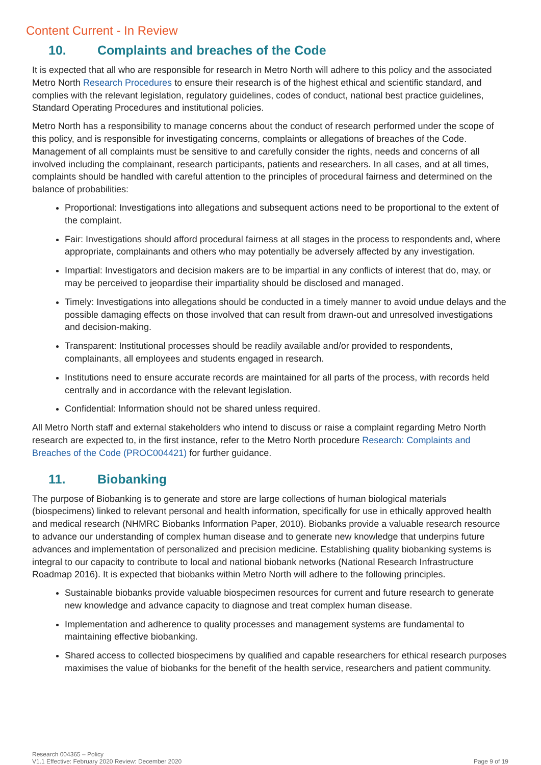Content Current - In Review
10. Complaints and breaches of the Code
It is expected that all who are responsible for research in Metro North will adhere to this policy and the associated Metro North Research Procedures to ensure their research is of the highest ethical and scientific standard, and complies with the relevant legislation, regulatory guidelines, codes of conduct, national best practice guidelines, Standard Operating Procedures and institutional policies.
Metro North has a responsibility to manage concerns about the conduct of research performed under the scope of this policy, and is responsible for investigating concerns, complaints or allegations of breaches of the Code. Management of all complaints must be sensitive to and carefully consider the rights, needs and concerns of all involved including the complainant, research participants, patients and researchers. In all cases, and at all times, complaints should be handled with careful attention to the principles of procedural fairness and determined on the balance of probabilities:
Proportional: Investigations into allegations and subsequent actions need to be proportional to the extent of the complaint.
Fair: Investigations should afford procedural fairness at all stages in the process to respondents and, where appropriate, complainants and others who may potentially be adversely affected by any investigation.
Impartial: Investigators and decision makers are to be impartial in any conflicts of interest that do, may, or may be perceived to jeopardise their impartiality should be disclosed and managed.
Timely: Investigations into allegations should be conducted in a timely manner to avoid undue delays and the possible damaging effects on those involved that can result from drawn-out and unresolved investigations and decision-making.
Transparent: Institutional processes should be readily available and/or provided to respondents, complainants, all employees and students engaged in research.
Institutions need to ensure accurate records are maintained for all parts of the process, with records held centrally and in accordance with the relevant legislation.
Confidential: Information should not be shared unless required.
All Metro North staff and external stakeholders who intend to discuss or raise a complaint regarding Metro North research are expected to, in the first instance, refer to the Metro North procedure Research: Complaints and Breaches of the Code (PROC004421) for further guidance.
11. Biobanking
The purpose of Biobanking is to generate and store are large collections of human biological materials (biospecimens) linked to relevant personal and health information, specifically for use in ethically approved health and medical research (NHMRC Biobanks Information Paper, 2010). Biobanks provide a valuable research resource to advance our understanding of complex human disease and to generate new knowledge that underpins future advances and implementation of personalized and precision medicine. Establishing quality biobanking systems is integral to our capacity to contribute to local and national biobank networks (National Research Infrastructure Roadmap 2016). It is expected that biobanks within Metro North will adhere to the following principles.
Sustainable biobanks provide valuable biospecimen resources for current and future research to generate new knowledge and advance capacity to diagnose and treat complex human disease.
Implementation and adherence to quality processes and management systems are fundamental to maintaining effective biobanking.
Shared access to collected biospecimens by qualified and capable researchers for ethical research purposes maximises the value of biobanks for the benefit of the health service, researchers and patient community.
Research 004365 – Policy
V1.1 Effective: February 2020 Review: December 2020
Page 9 of 19